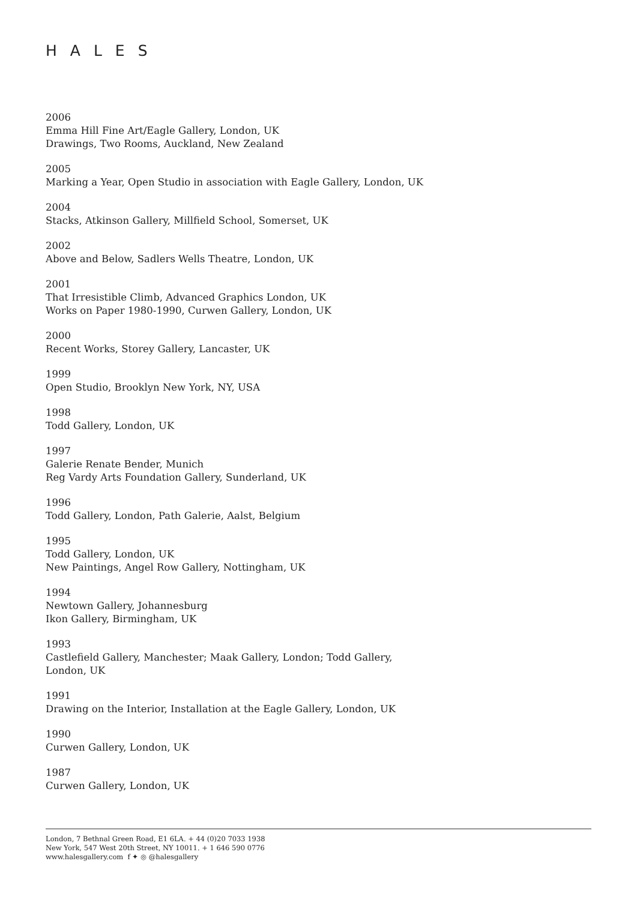HALES
2006
Emma Hill Fine Art/Eagle Gallery, London, UK
Drawings, Two Rooms, Auckland, New Zealand
2005
Marking a Year, Open Studio in association with Eagle Gallery, London, UK
2004
Stacks, Atkinson Gallery, Millfield School, Somerset, UK
2002
Above and Below, Sadlers Wells Theatre, London, UK
2001
That Irresistible Climb, Advanced Graphics London, UK
Works on Paper 1980-1990, Curwen Gallery, London, UK
2000
Recent Works, Storey Gallery, Lancaster, UK
1999
Open Studio, Brooklyn New York, NY, USA
1998
Todd Gallery, London, UK
1997
Galerie Renate Bender, Munich
Reg Vardy Arts Foundation Gallery, Sunderland, UK
1996
Todd Gallery, London, Path Galerie, Aalst, Belgium
1995
Todd Gallery, London, UK
New Paintings, Angel Row Gallery, Nottingham, UK
1994
Newtown Gallery, Johannesburg
Ikon Gallery, Birmingham, UK
1993
Castlefield Gallery, Manchester; Maak Gallery, London; Todd Gallery, London, UK
1991
Drawing on the Interior, Installation at the Eagle Gallery, London, UK
1990
Curwen Gallery, London, UK
1987
Curwen Gallery, London, UK
London, 7 Bethnal Green Road, E1 6LA. + 44 (0)20 7033 1938
New York, 547 West 20th Street, NY 10011. + 1 646 590 0776
www.halesgallery.com f ✦ ◎ @halesgallery